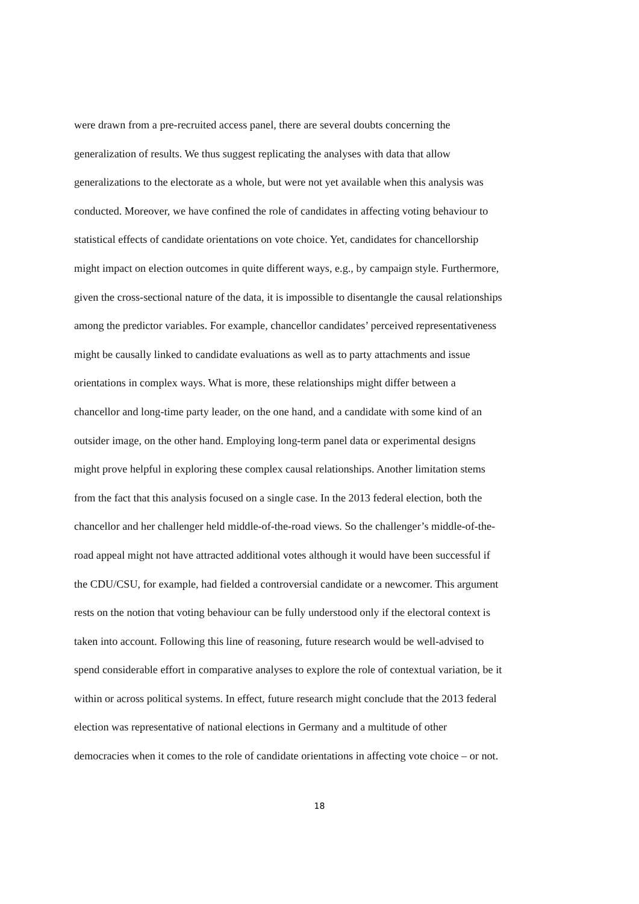were drawn from a pre-recruited access panel, there are several doubts concerning the
generalization of results. We thus suggest replicating the analyses with data that allow
generalizations to the electorate as a whole, but were not yet available when this analysis was
conducted. Moreover, we have confined the role of candidates in affecting voting behaviour to
statistical effects of candidate orientations on vote choice. Yet, candidates for chancellorship
might impact on election outcomes in quite different ways, e.g., by campaign style. Furthermore,
given the cross-sectional nature of the data, it is impossible to disentangle the causal relationships
among the predictor variables. For example, chancellor candidates’ perceived representativeness
might be causally linked to candidate evaluations as well as to party attachments and issue
orientations in complex ways. What is more, these relationships might differ between a
chancellor and long-time party leader, on the one hand, and a candidate with some kind of an
outsider image, on the other hand. Employing long-term panel data or experimental designs
might prove helpful in exploring these complex causal relationships. Another limitation stems
from the fact that this analysis focused on a single case. In the 2013 federal election, both the
chancellor and her challenger held middle-of-the-road views. So the challenger’s middle-of-the-
road appeal might not have attracted additional votes although it would have been successful if
the CDU/CSU, for example, had fielded a controversial candidate or a newcomer. This argument
rests on the notion that voting behaviour can be fully understood only if the electoral context is
taken into account. Following this line of reasoning, future research would be well-advised to
spend considerable effort in comparative analyses to explore the role of contextual variation, be it
within or across political systems. In effect, future research might conclude that the 2013 federal
election was representative of national elections in Germany and a multitude of other
democracies when it comes to the role of candidate orientations in affecting vote choice – or not.
18